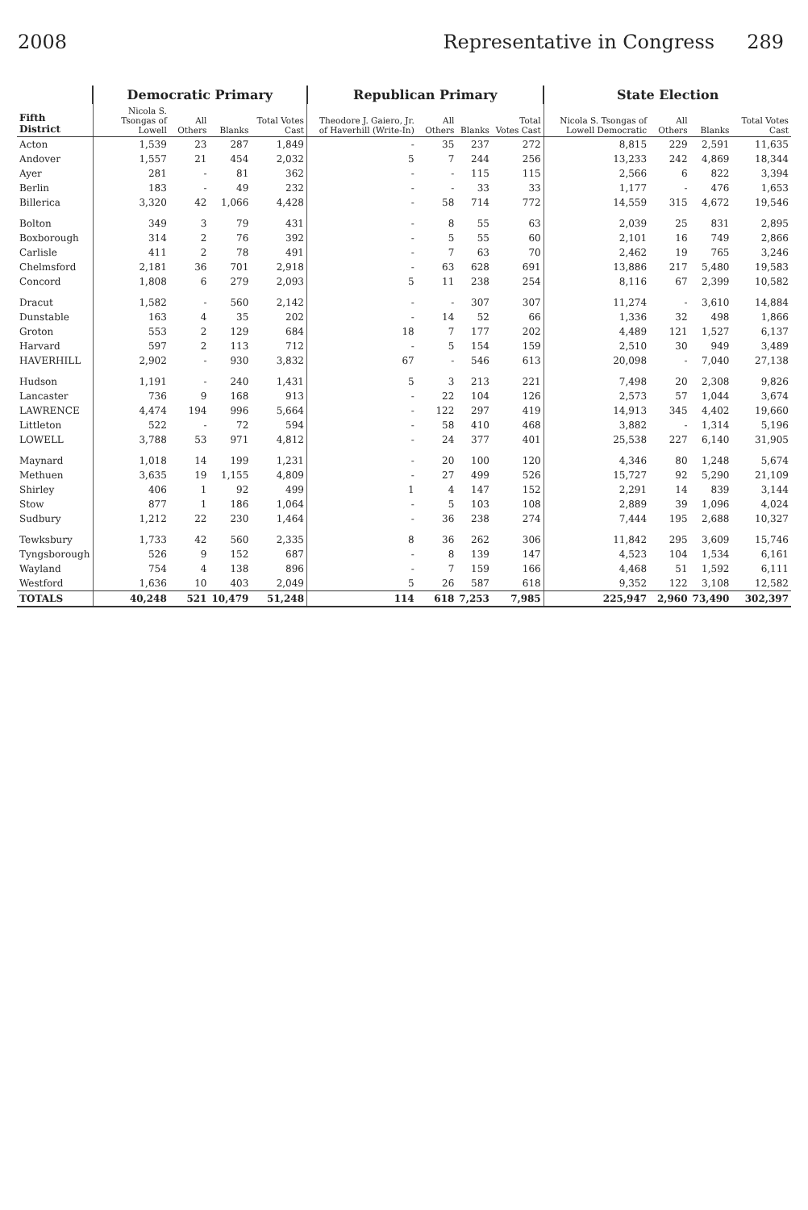2008 Representative in Congress 289
| Fifth District | Democratic Primary | | | | Republican Primary | | | | State Election | | | |
| --- | --- | --- | --- | --- | --- | --- | --- | --- | --- | --- | --- | --- |
| | Nicola S. Tsongas of Lowell | All Others | Blanks | Total Votes Cast | Theodore J. Gaiero, Jr. of Haverhill (Write-In) | All Others | Blanks | Total Votes Cast | Nicola S. Tsongas of Lowell Democratic | All Others | Blanks | Total Votes Cast |
| Acton | 1,539 | 23 | 287 | 1,849 | - | 35 | 237 | 272 | 8,815 | 229 | 2,591 | 11,635 |
| Andover | 1,557 | 21 | 454 | 2,032 | 5 | 7 | 244 | 256 | 13,233 | 242 | 4,869 | 18,344 |
| Ayer | 281 | - | 81 | 362 | - | - | 115 | 115 | 2,566 | 6 | 822 | 3,394 |
| Berlin | 183 | - | 49 | 232 | - | - | 33 | 33 | 1,177 | - | 476 | 1,653 |
| Billerica | 3,320 | 42 | 1,066 | 4,428 | - | 58 | 714 | 772 | 14,559 | 315 | 4,672 | 19,546 |
| Bolton | 349 | 3 | 79 | 431 | - | 8 | 55 | 63 | 2,039 | 25 | 831 | 2,895 |
| Boxborough | 314 | 2 | 76 | 392 | - | 5 | 55 | 60 | 2,101 | 16 | 749 | 2,866 |
| Carlisle | 411 | 2 | 78 | 491 | - | 7 | 63 | 70 | 2,462 | 19 | 765 | 3,246 |
| Chelmsford | 2,181 | 36 | 701 | 2,918 | - | 63 | 628 | 691 | 13,886 | 217 | 5,480 | 19,583 |
| Concord | 1,808 | 6 | 279 | 2,093 | 5 | 11 | 238 | 254 | 8,116 | 67 | 2,399 | 10,582 |
| Dracut | 1,582 | - | 560 | 2,142 | - | - | 307 | 307 | 11,274 | - | 3,610 | 14,884 |
| Dunstable | 163 | 4 | 35 | 202 | - | 14 | 52 | 66 | 1,336 | 32 | 498 | 1,866 |
| Groton | 553 | 2 | 129 | 684 | 18 | 7 | 177 | 202 | 4,489 | 121 | 1,527 | 6,137 |
| Harvard | 597 | 2 | 113 | 712 | - | 5 | 154 | 159 | 2,510 | 30 | 949 | 3,489 |
| HAVERHILL | 2,902 | - | 930 | 3,832 | 67 | - | 546 | 613 | 20,098 | - | 7,040 | 27,138 |
| Hudson | 1,191 | - | 240 | 1,431 | 5 | 3 | 213 | 221 | 7,498 | 20 | 2,308 | 9,826 |
| Lancaster | 736 | 9 | 168 | 913 | - | 22 | 104 | 126 | 2,573 | 57 | 1,044 | 3,674 |
| LAWRENCE | 4,474 | 194 | 996 | 5,664 | - | 122 | 297 | 419 | 14,913 | 345 | 4,402 | 19,660 |
| Littleton | 522 | - | 72 | 594 | - | 58 | 410 | 468 | 3,882 | - | 1,314 | 5,196 |
| LOWELL | 3,788 | 53 | 971 | 4,812 | - | 24 | 377 | 401 | 25,538 | 227 | 6,140 | 31,905 |
| Maynard | 1,018 | 14 | 199 | 1,231 | - | 20 | 100 | 120 | 4,346 | 80 | 1,248 | 5,674 |
| Methuen | 3,635 | 19 | 1,155 | 4,809 | - | 27 | 499 | 526 | 15,727 | 92 | 5,290 | 21,109 |
| Shirley | 406 | 1 | 92 | 499 | 1 | 4 | 147 | 152 | 2,291 | 14 | 839 | 3,144 |
| Stow | 877 | 1 | 186 | 1,064 | - | 5 | 103 | 108 | 2,889 | 39 | 1,096 | 4,024 |
| Sudbury | 1,212 | 22 | 230 | 1,464 | - | 36 | 238 | 274 | 7,444 | 195 | 2,688 | 10,327 |
| Tewksbury | 1,733 | 42 | 560 | 2,335 | 8 | 36 | 262 | 306 | 11,842 | 295 | 3,609 | 15,746 |
| Tyngsborough | 526 | 9 | 152 | 687 | - | 8 | 139 | 147 | 4,523 | 104 | 1,534 | 6,161 |
| Wayland | 754 | 4 | 138 | 896 | - | 7 | 159 | 166 | 4,468 | 51 | 1,592 | 6,111 |
| Westford | 1,636 | 10 | 403 | 2,049 | 5 | 26 | 587 | 618 | 9,352 | 122 | 3,108 | 12,582 |
| TOTALS | 40,248 | 521 | 10,479 | 51,248 | 114 | 618 | 7,253 | 7,985 | 225,947 | 2,960 | 73,490 | 302,397 |